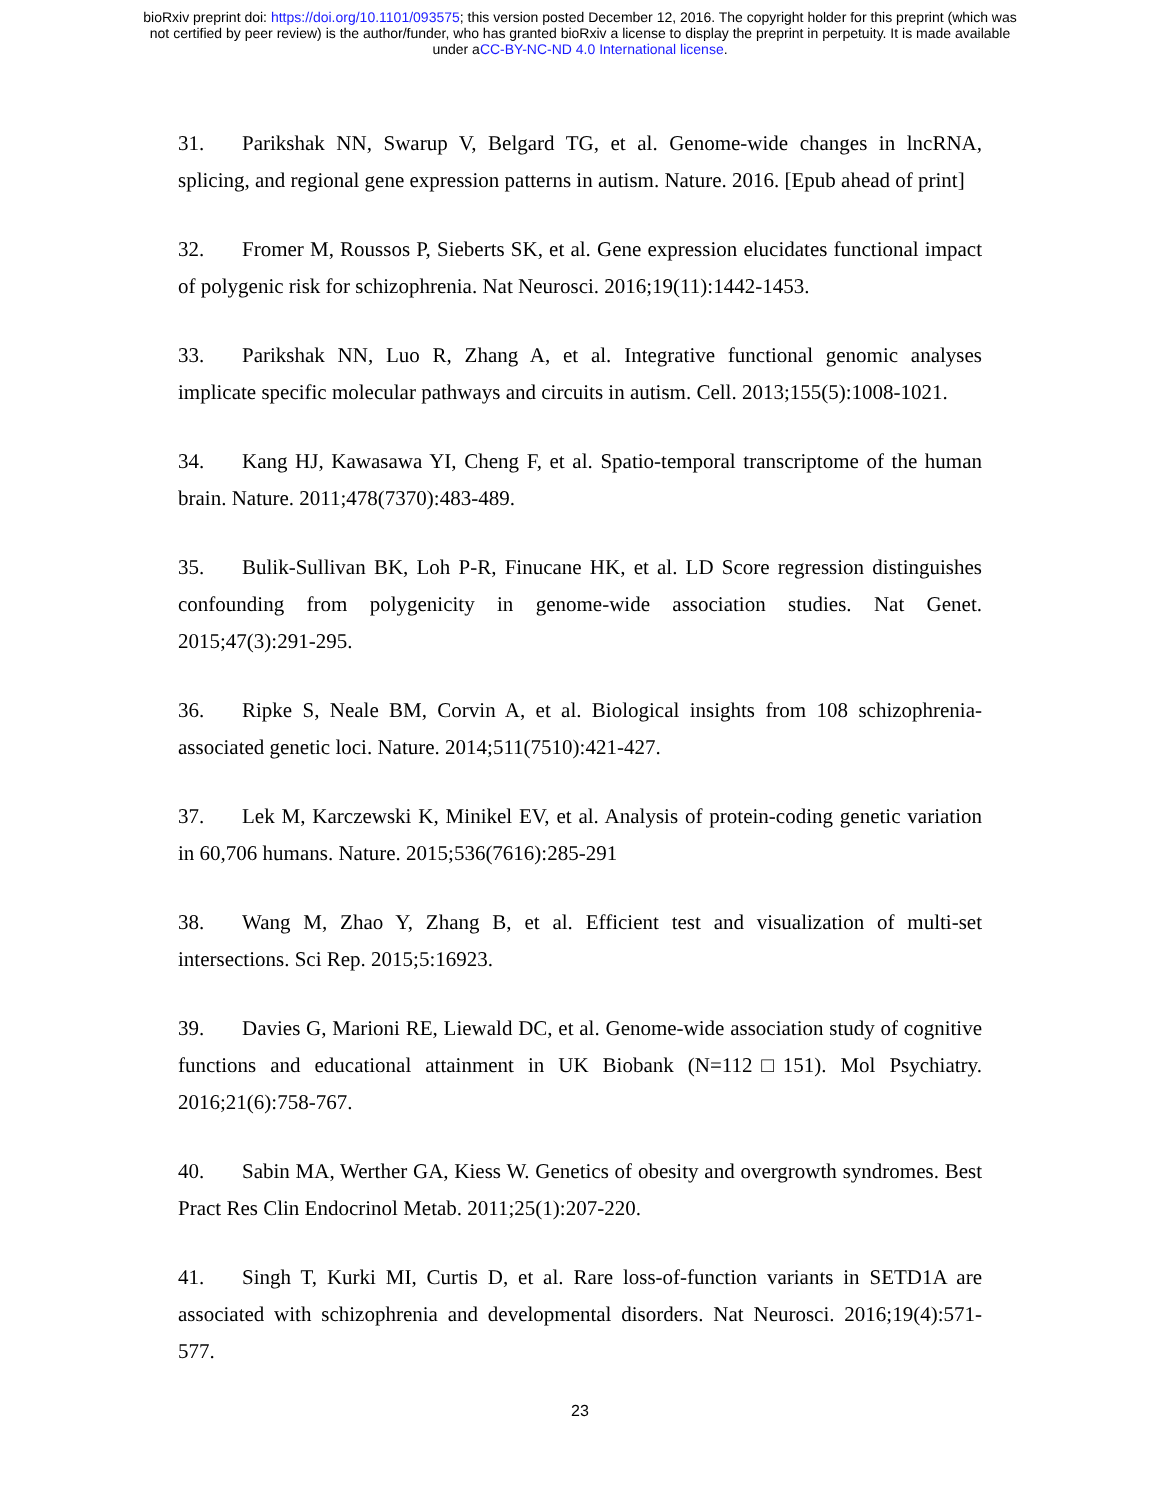bioRxiv preprint doi: https://doi.org/10.1101/093575; this version posted December 12, 2016. The copyright holder for this preprint (which was
not certified by peer review) is the author/funder, who has granted bioRxiv a license to display the preprint in perpetuity. It is made available
under aCC-BY-NC-ND 4.0 International license.
31. Parikshak NN, Swarup V, Belgard TG, et al. Genome-wide changes in lncRNA, splicing, and regional gene expression patterns in autism. Nature. 2016. [Epub ahead of print]
32. Fromer M, Roussos P, Sieberts SK, et al. Gene expression elucidates functional impact of polygenic risk for schizophrenia. Nat Neurosci. 2016;19(11):1442-1453.
33. Parikshak NN, Luo R, Zhang A, et al. Integrative functional genomic analyses implicate specific molecular pathways and circuits in autism. Cell. 2013;155(5):1008-1021.
34. Kang HJ, Kawasawa YI, Cheng F, et al. Spatio-temporal transcriptome of the human brain. Nature. 2011;478(7370):483-489.
35. Bulik-Sullivan BK, Loh P-R, Finucane HK, et al. LD Score regression distinguishes confounding from polygenicity in genome-wide association studies. Nat Genet. 2015;47(3):291-295.
36. Ripke S, Neale BM, Corvin A, et al. Biological insights from 108 schizophrenia-associated genetic loci. Nature. 2014;511(7510):421-427.
37. Lek M, Karczewski K, Minikel EV, et al. Analysis of protein-coding genetic variation in 60,706 humans. Nature. 2015;536(7616):285-291
38. Wang M, Zhao Y, Zhang B, et al. Efficient test and visualization of multi-set intersections. Sci Rep. 2015;5:16923.
39. Davies G, Marioni RE, Liewald DC, et al. Genome-wide association study of cognitive functions and educational attainment in UK Biobank (N=112□151). Mol Psychiatry. 2016;21(6):758-767.
40. Sabin MA, Werther GA, Kiess W. Genetics of obesity and overgrowth syndromes. Best Pract Res Clin Endocrinol Metab. 2011;25(1):207-220.
41. Singh T, Kurki MI, Curtis D, et al. Rare loss-of-function variants in SETD1A are associated with schizophrenia and developmental disorders. Nat Neurosci. 2016;19(4):571-577.
23